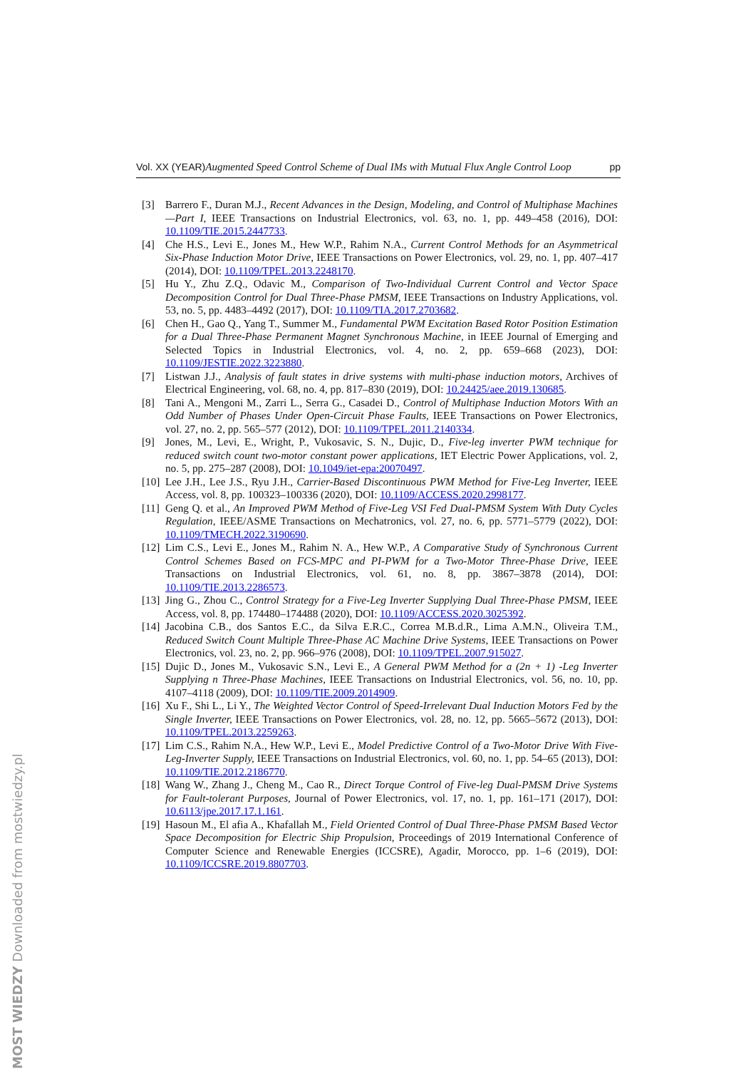Vol. XX (YEAR) Augmented Speed Control Scheme of Dual IMs with Mutual Flux Angle Control Loop pp
[3] Barrero F., Duran M.J., Recent Advances in the Design, Modeling, and Control of Multiphase Machines—Part I, IEEE Transactions on Industrial Electronics, vol. 63, no. 1, pp. 449–458 (2016), DOI: 10.1109/TIE.2015.2447733.
[4] Che H.S., Levi E., Jones M., Hew W.P., Rahim N.A., Current Control Methods for an Asymmetrical Six-Phase Induction Motor Drive, IEEE Transactions on Power Electronics, vol. 29, no. 1, pp. 407–417 (2014), DOI: 10.1109/TPEL.2013.2248170.
[5] Hu Y., Zhu Z.Q., Odavic M., Comparison of Two-Individual Current Control and Vector Space Decomposition Control for Dual Three-Phase PMSM, IEEE Transactions on Industry Applications, vol. 53, no. 5, pp. 4483–4492 (2017), DOI: 10.1109/TIA.2017.2703682.
[6] Chen H., Gao Q., Yang T., Summer M., Fundamental PWM Excitation Based Rotor Position Estimation for a Dual Three-Phase Permanent Magnet Synchronous Machine, in IEEE Journal of Emerging and Selected Topics in Industrial Electronics, vol. 4, no. 2, pp. 659–668 (2023), DOI: 10.1109/JESTIE.2022.3223880.
[7] Listwan J.J., Analysis of fault states in drive systems with multi-phase induction motors, Archives of Electrical Engineering, vol. 68, no. 4, pp. 817–830 (2019), DOI: 10.24425/aee.2019.130685.
[8] Tani A., Mengoni M., Zarri L., Serra G., Casadei D., Control of Multiphase Induction Motors With an Odd Number of Phases Under Open-Circuit Phase Faults, IEEE Transactions on Power Electronics, vol. 27, no. 2, pp. 565–577 (2012), DOI: 10.1109/TPEL.2011.2140334.
[9] Jones, M., Levi, E., Wright, P., Vukosavic, S. N., Dujic, D., Five-leg inverter PWM technique for reduced switch count two-motor constant power applications, IET Electric Power Applications, vol. 2, no. 5, pp. 275–287 (2008), DOI: 10.1049/iet-epa:20070497.
[10] Lee J.H., Lee J.S., Ryu J.H., Carrier-Based Discontinuous PWM Method for Five-Leg Inverter, IEEE Access, vol. 8, pp. 100323–100336 (2020), DOI: 10.1109/ACCESS.2020.2998177.
[11] Geng Q. et al., An Improved PWM Method of Five-Leg VSI Fed Dual-PMSM System With Duty Cycles Regulation, IEEE/ASME Transactions on Mechatronics, vol. 27, no. 6, pp. 5771–5779 (2022), DOI: 10.1109/TMECH.2022.3190690.
[12] Lim C.S., Levi E., Jones M., Rahim N. A., Hew W.P., A Comparative Study of Synchronous Current Control Schemes Based on FCS-MPC and PI-PWM for a Two-Motor Three-Phase Drive, IEEE Transactions on Industrial Electronics, vol. 61, no. 8, pp. 3867–3878 (2014), DOI: 10.1109/TIE.2013.2286573.
[13] Jing G., Zhou C., Control Strategy for a Five-Leg Inverter Supplying Dual Three-Phase PMSM, IEEE Access, vol. 8, pp. 174480–174488 (2020), DOI: 10.1109/ACCESS.2020.3025392.
[14] Jacobina C.B., dos Santos E.C., da Silva E.R.C., Correa M.B.d.R., Lima A.M.N., Oliveira T.M., Reduced Switch Count Multiple Three-Phase AC Machine Drive Systems, IEEE Transactions on Power Electronics, vol. 23, no. 2, pp. 966–976 (2008), DOI: 10.1109/TPEL.2007.915027.
[15] Dujic D., Jones M., Vukosavic S.N., Levi E., A General PWM Method for a (2n + 1) -Leg Inverter Supplying n Three-Phase Machines, IEEE Transactions on Industrial Electronics, vol. 56, no. 10, pp. 4107–4118 (2009), DOI: 10.1109/TIE.2009.2014909.
[16] Xu F., Shi L., Li Y., The Weighted Vector Control of Speed-Irrelevant Dual Induction Motors Fed by the Single Inverter, IEEE Transactions on Power Electronics, vol. 28, no. 12, pp. 5665–5672 (2013), DOI: 10.1109/TPEL.2013.2259263.
[17] Lim C.S., Rahim N.A., Hew W.P., Levi E., Model Predictive Control of a Two-Motor Drive With Five-Leg-Inverter Supply, IEEE Transactions on Industrial Electronics, vol. 60, no. 1, pp. 54–65 (2013), DOI: 10.1109/TIE.2012.2186770.
[18] Wang W., Zhang J., Cheng M., Cao R., Direct Torque Control of Five-leg Dual-PMSM Drive Systems for Fault-tolerant Purposes, Journal of Power Electronics, vol. 17, no. 1, pp. 161–171 (2017), DOI: 10.6113/jpe.2017.17.1.161.
[19] Hasoun M., El afia A., Khafallah M., Field Oriented Control of Dual Three-Phase PMSM Based Vector Space Decomposition for Electric Ship Propulsion, Proceedings of 2019 International Conference of Computer Science and Renewable Energies (ICCSRE), Agadir, Morocco, pp. 1–6 (2019), DOI: 10.1109/ICCSRE.2019.8807703.
MOST WIEDZY Downloaded from mostwiedzy.pl